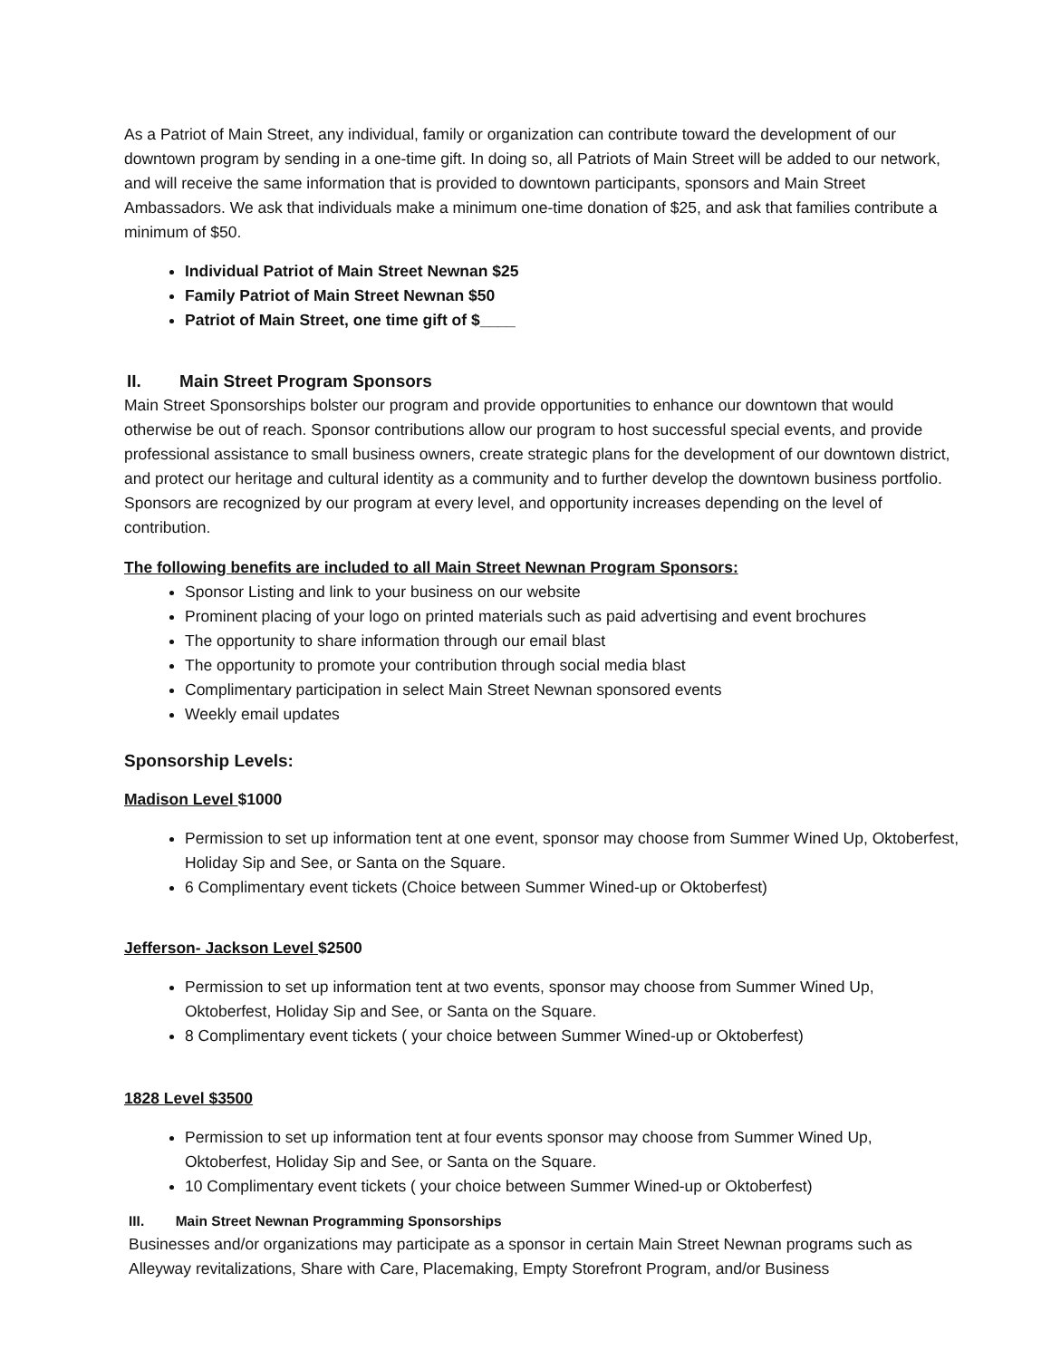As a Patriot of Main Street, any individual, family or organization can contribute toward the development of our downtown program by sending in a one-time gift. In doing so, all Patriots of Main Street will be added to our network, and will receive the same information that is provided to downtown participants, sponsors and Main Street Ambassadors. We ask that individuals make a minimum one-time donation of $25, and ask that families contribute a minimum of $50.
Individual Patriot of Main Street Newnan $25
Family Patriot of Main Street Newnan $50
Patriot of Main Street, one time gift of $____
II. Main Street Program Sponsors
Main Street Sponsorships bolster our program and provide opportunities to enhance our downtown that would otherwise be out of reach. Sponsor contributions allow our program to host successful special events, and provide professional assistance to small business owners, create strategic plans for the development of our downtown district, and protect our heritage and cultural identity as a community and to further develop the downtown business portfolio. Sponsors are recognized by our program at every level, and opportunity increases depending on the level of contribution.
The following benefits are included to all Main Street Newnan Program Sponsors:
Sponsor Listing and link to your business on our website
Prominent placing of your logo on printed materials such as paid advertising and event brochures
The opportunity to share information through our email blast
The opportunity to promote your contribution through social media blast
Complimentary participation in select Main Street Newnan sponsored events
Weekly email updates
Sponsorship Levels:
Madison Level $1000
Permission to set up information tent at one event, sponsor may choose from Summer Wined Up, Oktoberfest, Holiday Sip and See, or Santa on the Square.
6 Complimentary event tickets (Choice between Summer Wined-up or Oktoberfest)
Jefferson- Jackson Level $2500
Permission to set up information tent at two events, sponsor may choose from Summer Wined Up, Oktoberfest, Holiday Sip and See, or Santa on the Square.
8 Complimentary event tickets ( your choice between Summer Wined-up or Oktoberfest)
1828 Level $3500
Permission to set up information tent at four events sponsor may choose from Summer Wined Up, Oktoberfest, Holiday Sip and See, or Santa on the Square.
10 Complimentary event tickets ( your choice between Summer Wined-up or Oktoberfest)
III. Main Street Newnan Programming Sponsorships
Businesses and/or organizations may participate as a sponsor in certain Main Street Newnan programs such as Alleyway revitalizations, Share with Care, Placemaking, Empty Storefront Program, and/or Business